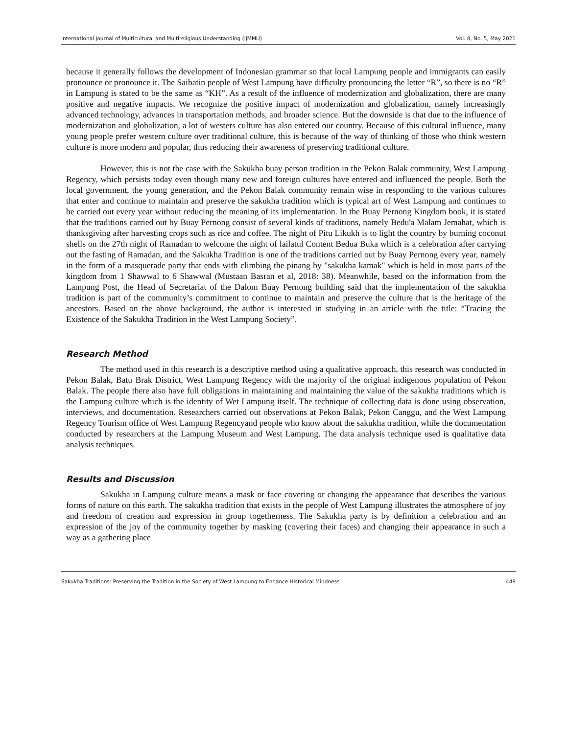International Journal of Multicultural and Multireligious Understanding (IJMMU) Vol. 8, No. 5, May 2021
because it generally follows the development of Indonesian grammar so that local Lampung people and immigrants can easily pronounce or pronounce it. The Saibatin people of West Lampung have difficulty pronouncing the letter “R”, so there is no “R” in Lampung is stated to be the same as “KH”. As a result of the influence of modernization and globalization, there are many positive and negative impacts. We recognize the positive impact of modernization and globalization, namely increasingly advanced technology, advances in transportation methods, and broader science. But the downside is that due to the influence of modernization and globalization, a lot of westers culture has also entered our country. Because of this cultural influence, many young people prefer western culture over traditional culture, this is because of the way of thinking of those who think western culture is more modern and popular, thus reducing their awareness of preserving traditional culture.
However, this is not the case with the Sakukha buay person tradition in the Pekon Balak community, West Lampung Regency, which persists today even though many new and foreign cultures have entered and influenced the people. Both the local government, the young generation, and the Pekon Balak community remain wise in responding to the various cultures that enter and continue to maintain and preserve the sakukha tradition which is typical art of West Lampung and continues to be carried out every year without reducing the meaning of its implementation. In the Buay Pernong Kingdom book, it is stated that the traditions carried out by Buay Pernong consist of several kinds of traditions, namely Bedu'a Malam Jemahat, which is thanksgiving after harvesting crops such as rice and coffee. The night of Pitu Likukh is to light the country by burning coconut shells on the 27th night of Ramadan to welcome the night of lailatul Content Bedua Buka which is a celebration after carrying out the fasting of Ramadan, and the Sakukha Tradition is one of the traditions carried out by Buay Pernong every year, namely in the form of a masquerade party that ends with climbing the pinang by "sakukha kamak" which is held in most parts of the kingdom from 1 Shawwal to 6 Shawwal (Mustaan Basran et al, 2018: 38). Meanwhile, based on the information from the Lampung Post, the Head of Secretariat of the Dalom Buay Pernong building said that the implementation of the sakukha tradition is part of the community’s commitment to continue to maintain and preserve the culture that is the heritage of the ancestors. Based on the above background, the author is interested in studying in an article with the title: “Tracing the Existence of the Sakukha Tradition in the West Lampung Society”.
Research Method
The method used in this research is a descriptive method using a qualitative approach. this research was conducted in Pekon Balak, Batu Brak District, West Lampung Regency with the majority of the original indigenous population of Pekon Balak. The people there also have full obligations in maintaining and maintaining the value of the sakukha traditions which is the Lampung culture which is the identity of Wet Lampung itself. The technique of collecting data is done using observation, interviews, and documentation. Researchers carried out observations at Pekon Balak, Pekon Canggu, and the West Lampung Regency Tourism office of West Lampung Regencyand people who know about the sakukha tradition, while the documentation conducted by researchers at the Lampung Museum and West Lampung. The data analysis technique used is qualitative data analysis techniques.
Results and Discussion
Sakukha in Lampung culture means a mask or face covering or changing the appearance that describes the various forms of nature on this earth. The sakukha tradition that exists in the people of West Lampung illustrates the atmosphere of joy and freedom of creation and expression in group togetherness. The Sakukha party is by definition a celebration and an expression of the joy of the community together by masking (covering their faces) and changing their appearance in such a way as a gathering place
Sakukha Traditions: Preserving the Tradition in the Society of West Lampung to Enhance Historical Mindness 448